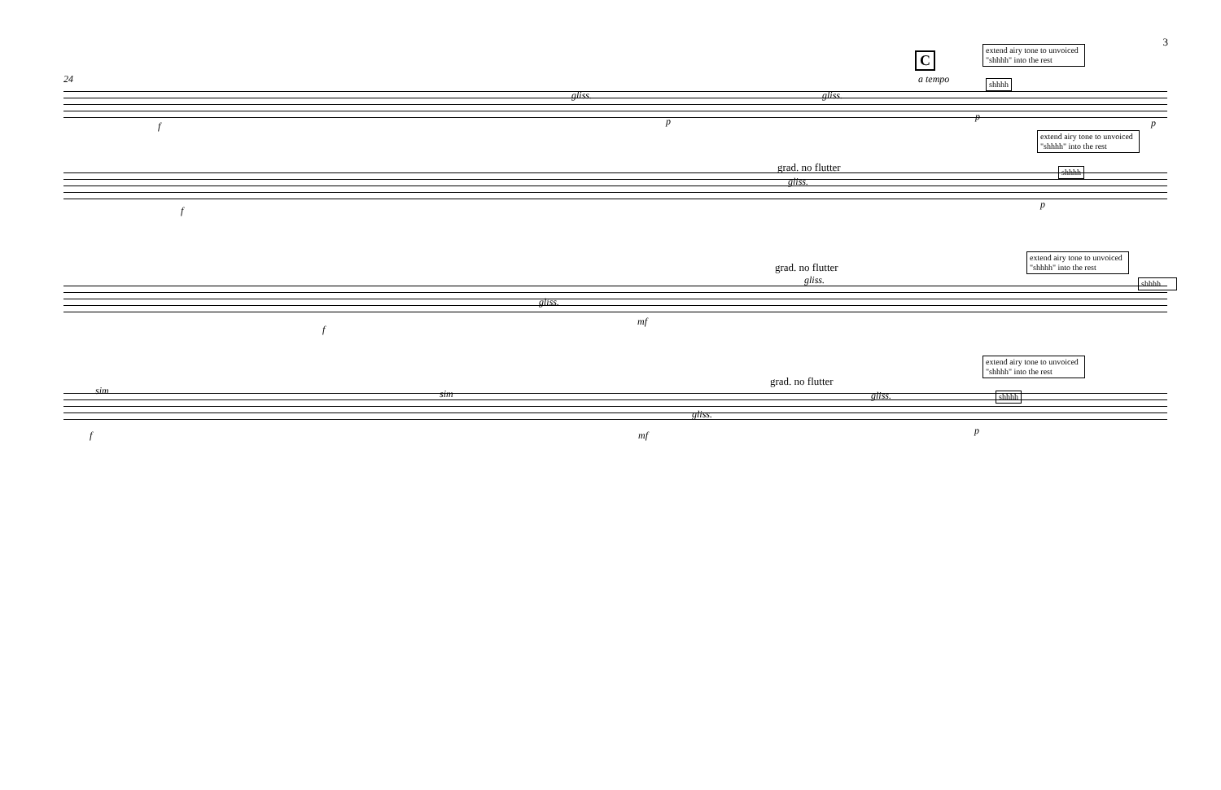3
24
C
a tempo
extend airy tone to unvoiced "shhhh" into the rest
shhhh
f
gliss.
p
gliss.
p
p
extend airy tone to unvoiced "shhhh" into the rest
shhhh
grad. no flutter
gliss.
f
p
extend airy tone to unvoiced "shhhh" into the rest
shhhh
grad. no flutter
gliss.
gliss.
f
mf
extend airy tone to unvoiced "shhhh" into the rest
shhhh
grad. no flutter
sim sim gliss.
gliss.
f mf p